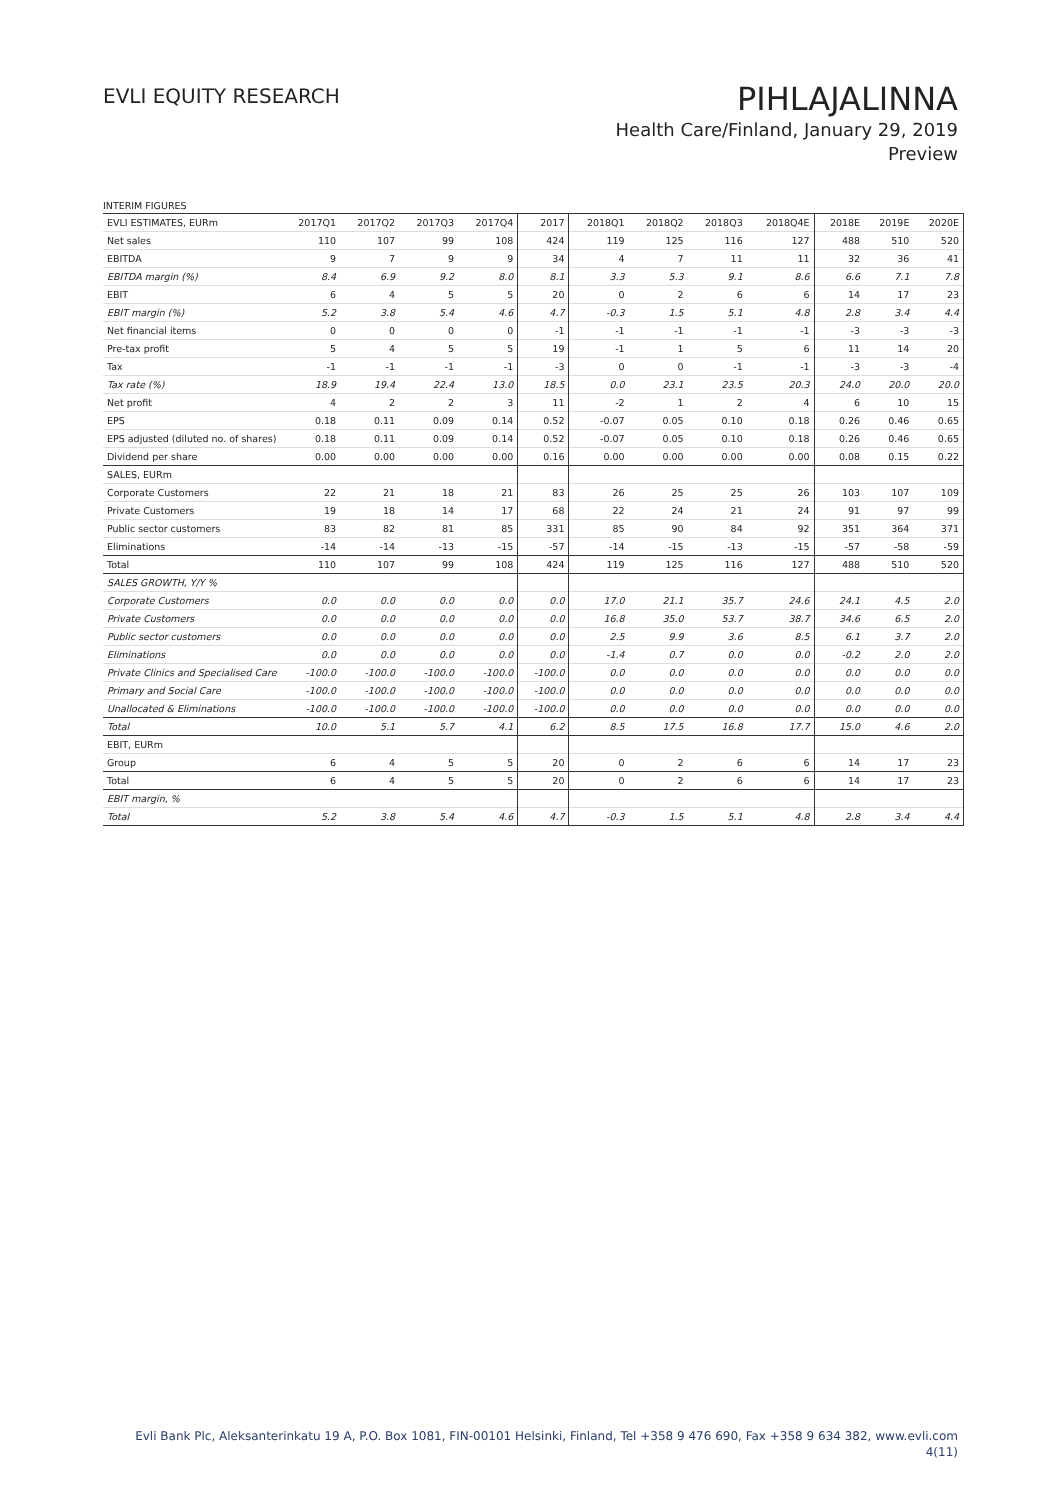EVLI EQUITY RESEARCH
PIHLAJALINNA
Health Care/Finland, January 29, 2019
Preview
INTERIM FIGURES
| EVLI ESTIMATES, EURm | 2017Q1 | 2017Q2 | 2017Q3 | 2017Q4 | 2017 | 2018Q1 | 2018Q2 | 2018Q3 | 2018Q4E | 2018E | 2019E | 2020E |
| --- | --- | --- | --- | --- | --- | --- | --- | --- | --- | --- | --- | --- |
| Net sales | 110 | 107 | 99 | 108 | 424 | 119 | 125 | 116 | 127 | 488 | 510 | 520 |
| EBITDA | 9 | 7 | 9 | 9 | 34 | 4 | 7 | 11 | 11 | 32 | 36 | 41 |
| EBITDA margin (%) | 8.4 | 6.9 | 9.2 | 8.0 | 8.1 | 3.3 | 5.3 | 9.1 | 8.6 | 6.6 | 7.1 | 7.8 |
| EBIT | 6 | 4 | 5 | 5 | 20 | 0 | 2 | 6 | 6 | 14 | 17 | 23 |
| EBIT margin (%) | 5.2 | 3.8 | 5.4 | 4.6 | 4.7 | -0.3 | 1.5 | 5.1 | 4.8 | 2.8 | 3.4 | 4.4 |
| Net financial items | 0 | 0 | 0 | 0 | -1 | -1 | -1 | -1 | -1 | -3 | -3 | -3 |
| Pre-tax profit | 5 | 4 | 5 | 5 | 19 | -1 | 1 | 5 | 6 | 11 | 14 | 20 |
| Tax | -1 | -1 | -1 | -1 | -3 | 0 | 0 | -1 | -1 | -3 | -3 | -4 |
| Tax rate (%) | 18.9 | 19.4 | 22.4 | 13.0 | 18.5 | 0.0 | 23.1 | 23.5 | 20.3 | 24.0 | 20.0 | 20.0 |
| Net profit | 4 | 2 | 2 | 3 | 11 | -2 | 1 | 2 | 4 | 6 | 10 | 15 |
| EPS | 0.18 | 0.11 | 0.09 | 0.14 | 0.52 | -0.07 | 0.05 | 0.10 | 0.18 | 0.26 | 0.46 | 0.65 |
| EPS adjusted (diluted no. of shares) | 0.18 | 0.11 | 0.09 | 0.14 | 0.52 | -0.07 | 0.05 | 0.10 | 0.18 | 0.26 | 0.46 | 0.65 |
| Dividend per share | 0.00 | 0.00 | 0.00 | 0.00 | 0.16 | 0.00 | 0.00 | 0.00 | 0.00 | 0.08 | 0.15 | 0.22 |
| SALES, EURm | | | | | | | | | | | | |
| Corporate Customers | 22 | 21 | 18 | 21 | 83 | 26 | 25 | 25 | 26 | 103 | 107 | 109 |
| Private Customers | 19 | 18 | 14 | 17 | 68 | 22 | 24 | 21 | 24 | 91 | 97 | 99 |
| Public sector customers | 83 | 82 | 81 | 85 | 331 | 85 | 90 | 84 | 92 | 351 | 364 | 371 |
| Eliminations | -14 | -14 | -13 | -15 | -57 | -14 | -15 | -13 | -15 | -57 | -58 | -59 |
| Total | 110 | 107 | 99 | 108 | 424 | 119 | 125 | 116 | 127 | 488 | 510 | 520 |
| SALES GROWTH, Y/Y % | | | | | | | | | | | | |
| Corporate Customers | 0.0 | 0.0 | 0.0 | 0.0 | 0.0 | 17.0 | 21.1 | 35.7 | 24.6 | 24.1 | 4.5 | 2.0 |
| Private Customers | 0.0 | 0.0 | 0.0 | 0.0 | 0.0 | 16.8 | 35.0 | 53.7 | 38.7 | 34.6 | 6.5 | 2.0 |
| Public sector customers | 0.0 | 0.0 | 0.0 | 0.0 | 0.0 | 2.5 | 9.9 | 3.6 | 8.5 | 6.1 | 3.7 | 2.0 |
| Eliminations | 0.0 | 0.0 | 0.0 | 0.0 | 0.0 | -1.4 | 0.7 | 0.0 | 0.0 | -0.2 | 2.0 | 2.0 |
| Private Clinics and Specialised Care | -100.0 | -100.0 | -100.0 | -100.0 | -100.0 | 0.0 | 0.0 | 0.0 | 0.0 | 0.0 | 0.0 | 0.0 |
| Primary and Social Care | -100.0 | -100.0 | -100.0 | -100.0 | -100.0 | 0.0 | 0.0 | 0.0 | 0.0 | 0.0 | 0.0 | 0.0 |
| Unallocated & Eliminations | -100.0 | -100.0 | -100.0 | -100.0 | -100.0 | 0.0 | 0.0 | 0.0 | 0.0 | 0.0 | 0.0 | 0.0 |
| Total | 10.0 | 5.1 | 5.7 | 4.1 | 6.2 | 8.5 | 17.5 | 16.8 | 17.7 | 15.0 | 4.6 | 2.0 |
| EBIT, EURm | | | | | | | | | | | | |
| Group | 6 | 4 | 5 | 5 | 20 | 0 | 2 | 6 | 6 | 14 | 17 | 23 |
| Total | 6 | 4 | 5 | 5 | 20 | 0 | 2 | 6 | 6 | 14 | 17 | 23 |
| EBIT margin, % | | | | | | | | | | | | |
| Total | 5.2 | 3.8 | 5.4 | 4.6 | 4.7 | -0.3 | 1.5 | 5.1 | 4.8 | 2.8 | 3.4 | 4.4 |
Evli Bank Plc, Aleksanterinkatu 19 A, P.O. Box 1081, FIN-00101 Helsinki, Finland, Tel +358 9 476 690, Fax +358 9 634 382, www.evli.com
4(11)